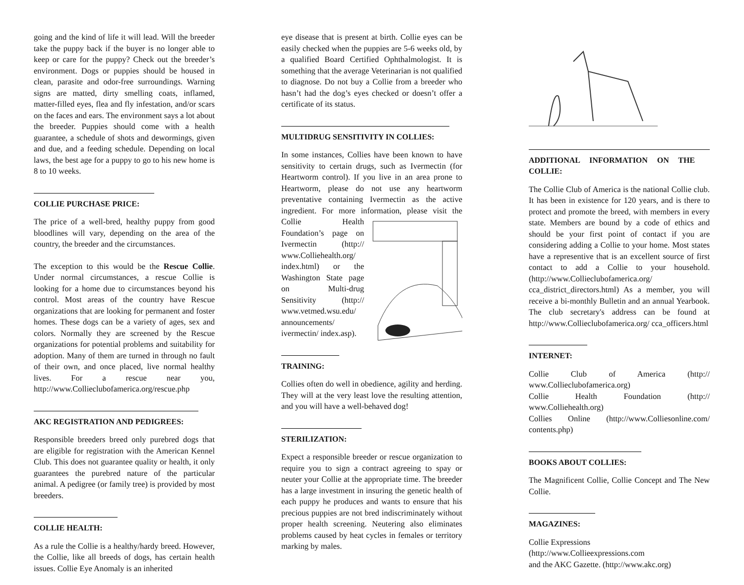going and the kind of life it will lead. Will the breeder take the puppy back if the buyer is no longer able to keep or care for the puppy? Check out the breeder’s environment. Dogs or puppies should be housed in clean, parasite and odor-free surroundings. Warning signs are matted, dirty smelling coats, inflamed, matter-filled eyes, flea and fly infestation, and/or scars on the faces and ears. The environment says a lot about the breeder. Puppies should come with a health guarantee, a schedule of shots and dewormings, given and due, and a feeding schedule. Depending on local laws, the best age for a puppy to go to his new home is 8 to 10 weeks.
COLLIE PURCHASE PRICE:
The price of a well-bred, healthy puppy from good bloodlines will vary, depending on the area of the country, the breeder and the circumstances.
The exception to this would be the Rescue Collie. Under normal circumstances, a rescue Collie is looking for a home due to circumstances beyond his control. Most areas of the country have Rescue organizations that are looking for permanent and foster homes. These dogs can be a variety of ages, sex and colors. Normally they are screened by the Rescue organizations for potential problems and suitability for adoption. Many of them are turned in through no fault of their own, and once placed, live normal healthy lives. For a rescue near you, http://www.Collieclubofamerica.org/rescue.php
AKC REGISTRATION AND PEDIGREES:
Responsible breeders breed only purebred dogs that are eligible for registration with the American Kennel Club. This does not guarantee quality or health, it only guarantees the purebred nature of the particular animal. A pedigree (or family tree) is provided by most breeders.
COLLIE HEALTH:
As a rule the Collie is a healthy/hardy breed. However, the Collie, like all breeds of dogs, has certain health issues. Collie Eye Anomaly is an inherited
eye disease that is present at birth. Collie eyes can be easily checked when the puppies are 5-6 weeks old, by a qualified Board Certified Ophthalmologist. It is something that the average Veterinarian is not qualified to diagnose. Do not buy a Collie from a breeder who hasn’t had the dog’s eyes checked or doesn’t offer a certificate of its status.
MULTIDRUG SENSITIVITY IN COLLIES:
In some instances, Collies have been known to have sensitivity to certain drugs, such as Ivermectin (for Heartworm control). If you live in an area prone to Heartworm, please do not use any heartworm preventative containing Ivermectin as the active ingredient. For more information, please visit the Collie Health Foundation’s page on Ivermectin (http:// www.Colliehealth.org/ index.html) or the Washington State page on Multi-drug Sensitivity (http:// www.vetmed.wsu.edu/ announcements/ ivermectin/ index.asp).
TRAINING:
Collies often do well in obedience, agility and herding. They will at the very least love the resulting attention, and you will have a well-behaved dog!
STERILIZATION:
Expect a responsible breeder or rescue organization to require you to sign a contract agreeing to spay or neuter your Collie at the appropriate time. The breeder has a large investment in insuring the genetic health of each puppy he produces and wants to ensure that his precious puppies are not bred indiscriminately without proper health screening. Neutering also eliminates problems caused by heat cycles in females or territory marking by males.
ADDITIONAL INFORMATION ON THE COLLIE:
The Collie Club of America is the national Collie club. It has been in existence for 120 years, and is there to protect and promote the breed, with members in every state. Members are bound by a code of ethics and should be your first point of contact if you are considering adding a Collie to your home. Most states have a representive that is an excellent source of first contact to add a Collie to your household. (http://www.Collieclubofamerica.org/ cca_district_directors.html) As a member, you will receive a bi-monthly Bulletin and an annual Yearbook. The club secretary's address can be found at http://www.Collieclubofamerica.org/ cca_officers.html
INTERNET:
Collie Club of America (http:// www.Collieclubofamerica.org)
Collie Health Foundation (http:// www.Colliehealth.org)
Collies Online (http://www.Colliesonline.com/ contents.php)
BOOKS ABOUT COLLIES:
The Magnificent Collie, Collie Concept and The New Collie.
MAGAZINES:
Collie Expressions
(http://www.Collieexpressions.com
and the AKC Gazette. (http://www.akc.org)